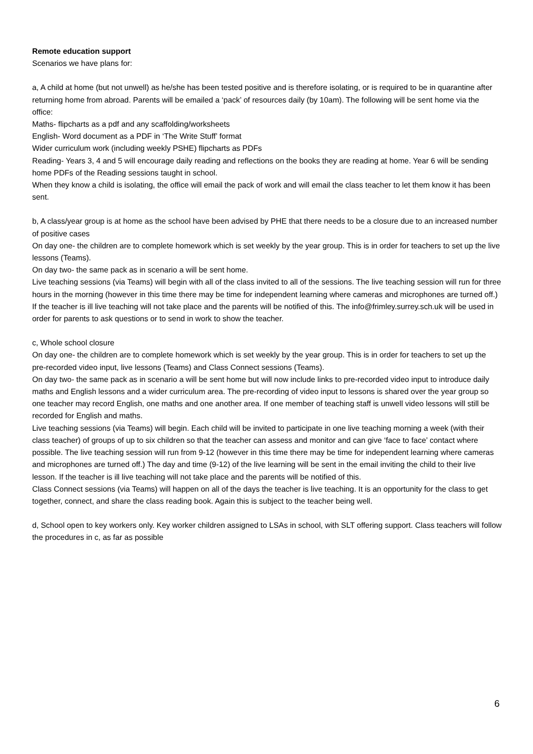Remote education support
Scenarios we have plans for:
a, A child at home (but not unwell) as he/she has been tested positive and is therefore isolating, or is required to be in quarantine after returning home from abroad. Parents will be emailed a ‘pack’ of resources daily (by 10am). The following will be sent home via the office:
Maths- flipcharts as a pdf and any scaffolding/worksheets
English- Word document as a PDF in ‘The Write Stuff’ format
Wider curriculum work (including weekly PSHE) flipcharts as PDFs
Reading- Years 3, 4 and 5 will encourage daily reading and reflections on the books they are reading at home. Year 6 will be sending home PDFs of the Reading sessions taught in school.
When they know a child is isolating, the office will email the pack of work and will email the class teacher to let them know it has been sent.
b, A class/year group is at home as the school have been advised by PHE that there needs to be a closure due to an increased number of positive cases
On day one- the children are to complete homework which is set weekly by the year group. This is in order for teachers to set up the live lessons (Teams).
On day two- the same pack as in scenario a will be sent home.
Live teaching sessions (via Teams) will begin with all of the class invited to all of the sessions. The live teaching session will run for three hours in the morning (however in this time there may be time for independent learning where cameras and microphones are turned off.) If the teacher is ill live teaching will not take place and the parents will be notified of this. The info@frimley.surrey.sch.uk will be used in order for parents to ask questions or to send in work to show the teacher.
c, Whole school closure
On day one- the children are to complete homework which is set weekly by the year group. This is in order for teachers to set up the pre-recorded video input, live lessons (Teams) and Class Connect sessions (Teams).
On day two- the same pack as in scenario a will be sent home but will now include links to pre-recorded video input to introduce daily maths and English lessons and a wider curriculum area. The pre-recording of video input to lessons is shared over the year group so one teacher may record English, one maths and one another area. If one member of teaching staff is unwell video lessons will still be recorded for English and maths.
Live teaching sessions (via Teams) will begin. Each child will be invited to participate in one live teaching morning a week (with their class teacher) of groups of up to six children so that the teacher can assess and monitor and can give ‘face to face’ contact where possible. The live teaching session will run from 9-12 (however in this time there may be time for independent learning where cameras and microphones are turned off.) The day and time (9-12) of the live learning will be sent in the email inviting the child to their live lesson. If the teacher is ill live teaching will not take place and the parents will be notified of this.
Class Connect sessions (via Teams) will happen on all of the days the teacher is live teaching. It is an opportunity for the class to get together, connect, and share the class reading book. Again this is subject to the teacher being well.
d, School open to key workers only. Key worker children assigned to LSAs in school, with SLT offering support. Class teachers will follow the procedures in c, as far as possible
6